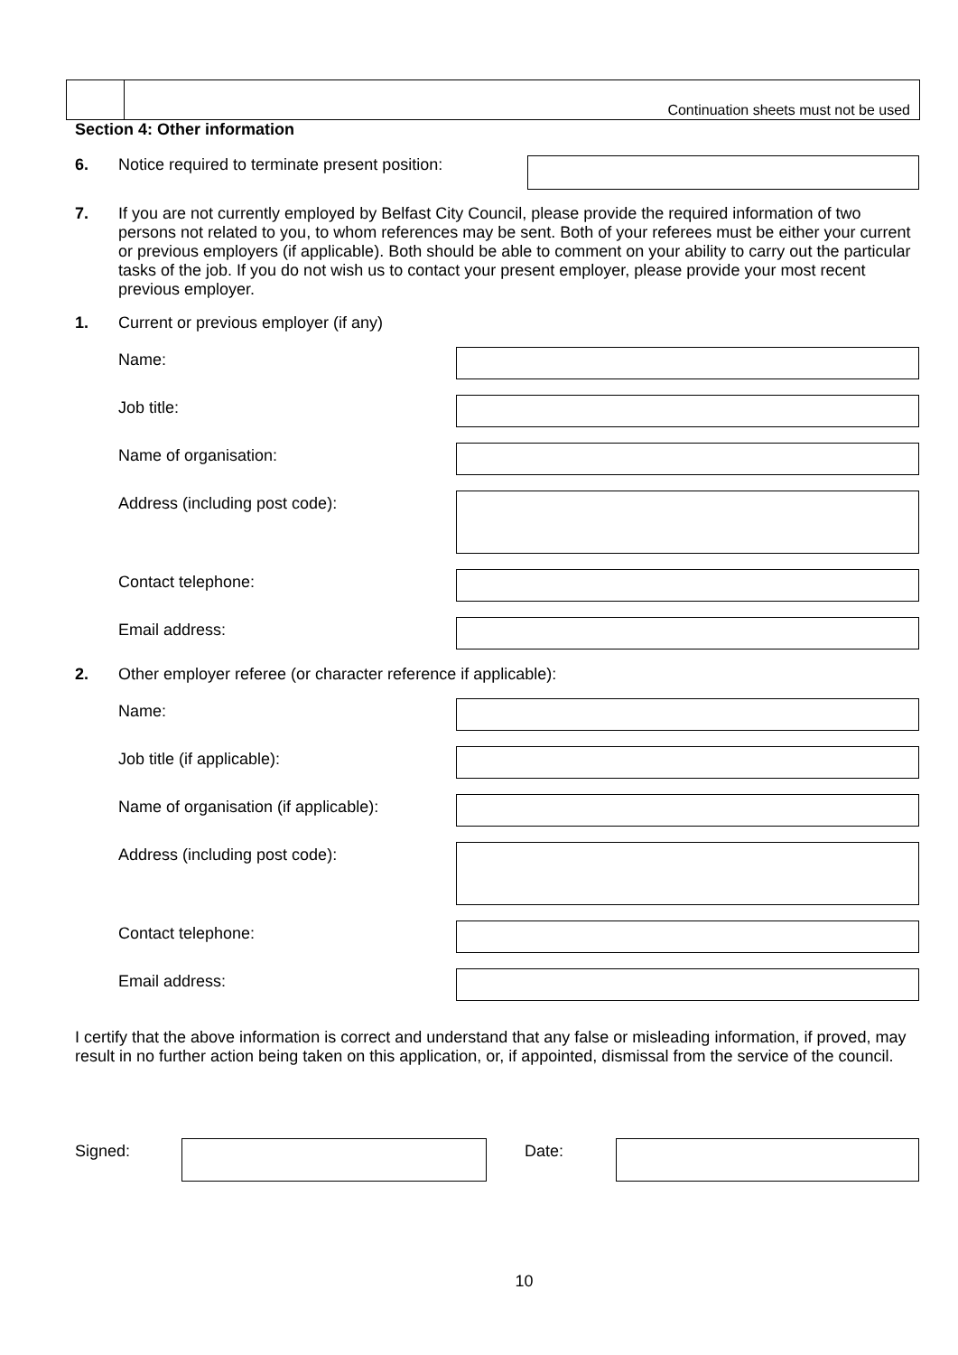Continuation sheets must not be used
Section 4: Other information
6. Notice required to terminate present position:
7. If you are not currently employed by Belfast City Council, please provide the required information of two persons not related to you, to whom references may be sent. Both of your referees must be either your current or previous employers (if applicable). Both should be able to comment on your ability to carry out the particular tasks of the job. If you do not wish us to contact your present employer, please provide your most recent previous employer.
1. Current or previous employer (if any)
Name:
Job title:
Name of organisation:
Address (including post code):
Contact telephone:
Email address:
2. Other employer referee (or character reference if applicable):
Name:
Job title (if applicable):
Name of organisation (if applicable):
Address (including post code):
Contact telephone:
Email address:
I certify that the above information is correct and understand that any false or misleading information, if proved, may result in no further action being taken on this application, or, if appointed, dismissal from the service of the council.
Signed: Date:
10